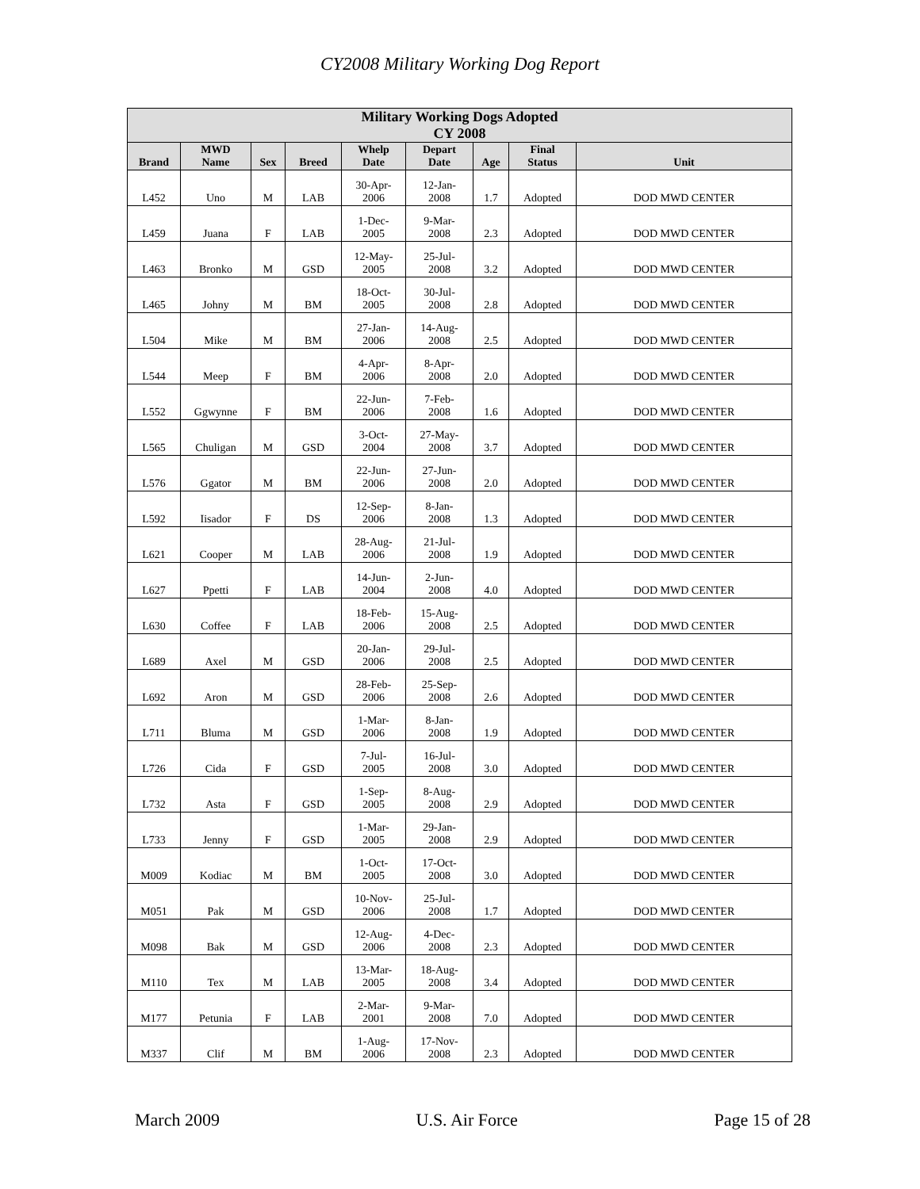CY2008 Military Working Dog Report
| Military Working Dogs Adopted CY 2008 | | | | | | | | |
| --- | --- | --- | --- | --- | --- | --- | --- | --- |
| Brand | MWD Name | Sex | Breed | Whelp Date | Depart Date | Age | Final Status | Unit |
| L452 | Uno | M | LAB | 30-Apr- 2006 | 12-Jan- 2008 | 1.7 | Adopted | DOD MWD CENTER |
| L459 | Juana | F | LAB | 1-Dec- 2005 | 9-Mar- 2008 | 2.3 | Adopted | DOD MWD CENTER |
| L463 | Bronko | M | GSD | 12-May- 2005 | 25-Jul- 2008 | 3.2 | Adopted | DOD MWD CENTER |
| L465 | Johny | M | BM | 18-Oct- 2005 | 30-Jul- 2008 | 2.8 | Adopted | DOD MWD CENTER |
| L504 | Mike | M | BM | 27-Jan- 2006 | 14-Aug- 2008 | 2.5 | Adopted | DOD MWD CENTER |
| L544 | Meep | F | BM | 4-Apr- 2006 | 8-Apr- 2008 | 2.0 | Adopted | DOD MWD CENTER |
| L552 | Ggwynne | F | BM | 22-Jun- 2006 | 7-Feb- 2008 | 1.6 | Adopted | DOD MWD CENTER |
| L565 | Chuligan | M | GSD | 3-Oct- 2004 | 27-May- 2008 | 3.7 | Adopted | DOD MWD CENTER |
| L576 | Ggator | M | BM | 22-Jun- 2006 | 27-Jun- 2008 | 2.0 | Adopted | DOD MWD CENTER |
| L592 | Iisador | F | DS | 12-Sep- 2006 | 8-Jan- 2008 | 1.3 | Adopted | DOD MWD CENTER |
| L621 | Cooper | M | LAB | 28-Aug- 2006 | 21-Jul- 2008 | 1.9 | Adopted | DOD MWD CENTER |
| L627 | Ppetti | F | LAB | 14-Jun- 2004 | 2-Jun- 2008 | 4.0 | Adopted | DOD MWD CENTER |
| L630 | Coffee | F | LAB | 18-Feb- 2006 | 15-Aug- 2008 | 2.5 | Adopted | DOD MWD CENTER |
| L689 | Axel | M | GSD | 20-Jan- 2006 | 29-Jul- 2008 | 2.5 | Adopted | DOD MWD CENTER |
| L692 | Aron | M | GSD | 28-Feb- 2006 | 25-Sep- 2008 | 2.6 | Adopted | DOD MWD CENTER |
| L711 | Bluma | M | GSD | 1-Mar- 2006 | 8-Jan- 2008 | 1.9 | Adopted | DOD MWD CENTER |
| L726 | Cida | F | GSD | 7-Jul- 2005 | 16-Jul- 2008 | 3.0 | Adopted | DOD MWD CENTER |
| L732 | Asta | F | GSD | 1-Sep- 2005 | 8-Aug- 2008 | 2.9 | Adopted | DOD MWD CENTER |
| L733 | Jenny | F | GSD | 1-Mar- 2005 | 29-Jan- 2008 | 2.9 | Adopted | DOD MWD CENTER |
| M009 | Kodiac | M | BM | 1-Oct- 2005 | 17-Oct- 2008 | 3.0 | Adopted | DOD MWD CENTER |
| M051 | Pak | M | GSD | 10-Nov- 2006 | 25-Jul- 2008 | 1.7 | Adopted | DOD MWD CENTER |
| M098 | Bak | M | GSD | 12-Aug- 2006 | 4-Dec- 2008 | 2.3 | Adopted | DOD MWD CENTER |
| M110 | Tex | M | LAB | 13-Mar- 2005 | 18-Aug- 2008 | 3.4 | Adopted | DOD MWD CENTER |
| M177 | Petunia | F | LAB | 2-Mar- 2001 | 9-Mar- 2008 | 7.0 | Adopted | DOD MWD CENTER |
| M337 | Clif | M | BM | 1-Aug- 2006 | 17-Nov- 2008 | 2.3 | Adopted | DOD MWD CENTER |
March 2009 U.S. Air Force Page 15 of 28